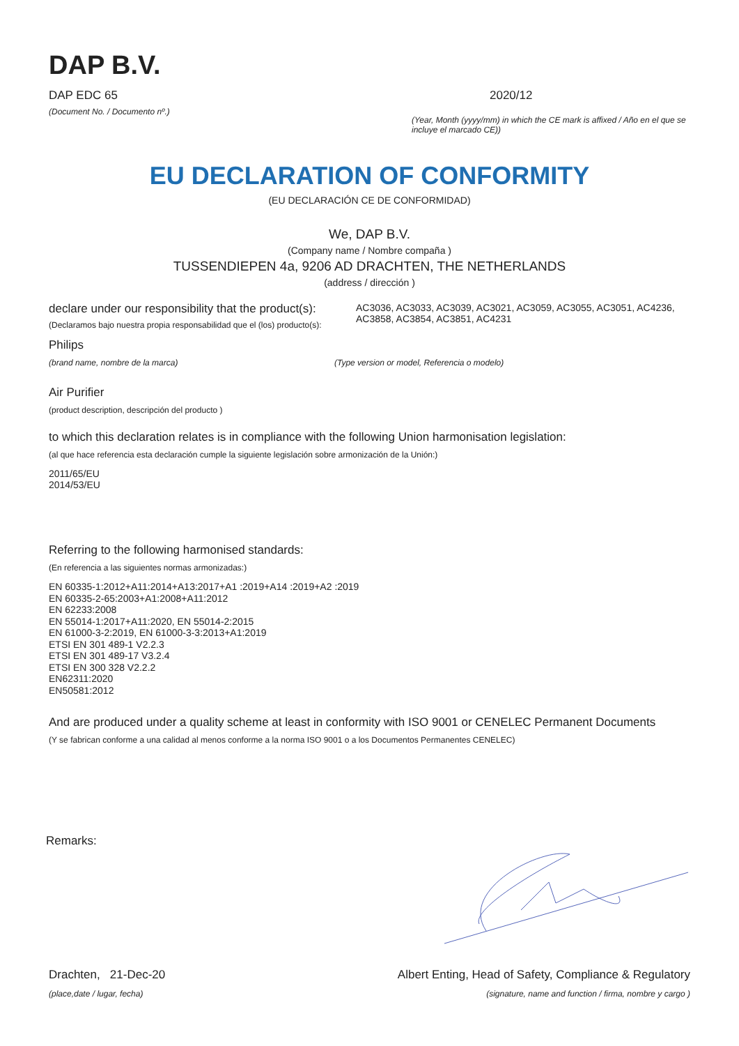DAP B.V.
DAP EDC 65
(Document No. / Documento nº.)
2020/12
(Year, Month (yyyy/mm) in which the CE mark is affixed / Año en el que se incluye el marcado CE))
EU DECLARATION OF CONFORMITY
(EU DECLARACIÓN CE DE CONFORMIDAD)
We, DAP B.V.
(Company name / Nombre compaña )
TUSSENDIEPEN 4a, 9206 AD DRACHTEN, THE NETHERLANDS
(address / dirección )
declare under our responsibility that the product(s):
(Declaramos bajo nuestra propia responsabilidad que el (los) producto(s):
AC3036, AC3033, AC3039, AC3021, AC3059, AC3055, AC3051, AC4236, AC3858, AC3854, AC3851, AC4231
Philips
(brand name, nombre de la marca) (Type version or model, Referencia o modelo)
Air Purifier
(product description, descripción del producto )
to which this declaration relates is in compliance with the following Union harmonisation legislation:
(al que hace referencia esta declaración cumple la siguiente legislación sobre armonización de la Unión:)
2011/65/EU
2014/53/EU
Referring to the following harmonised standards:
(En referencia a las siguientes normas armonizadas:)
EN 60335-1:2012+A11:2014+A13:2017+A1 :2019+A14 :2019+A2 :2019
EN 60335-2-65:2003+A1:2008+A11:2012
EN 62233:2008
EN 55014-1:2017+A11:2020, EN 55014-2:2015
EN 61000-3-2:2019, EN 61000-3-3:2013+A1:2019
ETSI EN 301 489-1 V2.2.3
ETSI EN 301 489-17 V3.2.4
ETSI EN 300 328 V2.2.2
EN62311:2020
EN50581:2012
And are produced under a quality scheme at least in conformity with ISO 9001 or CENELEC Permanent Documents
(Y se fabrican conforme a una calidad al menos conforme a la norma ISO 9001 o a los Documentos Permanentes CENELEC)
Remarks:
Drachten, 21-Dec-20
(place,date / lugar, fecha)
Albert Enting, Head of Safety, Compliance & Regulatory
(signature, name and function / firma, nombre y cargo )